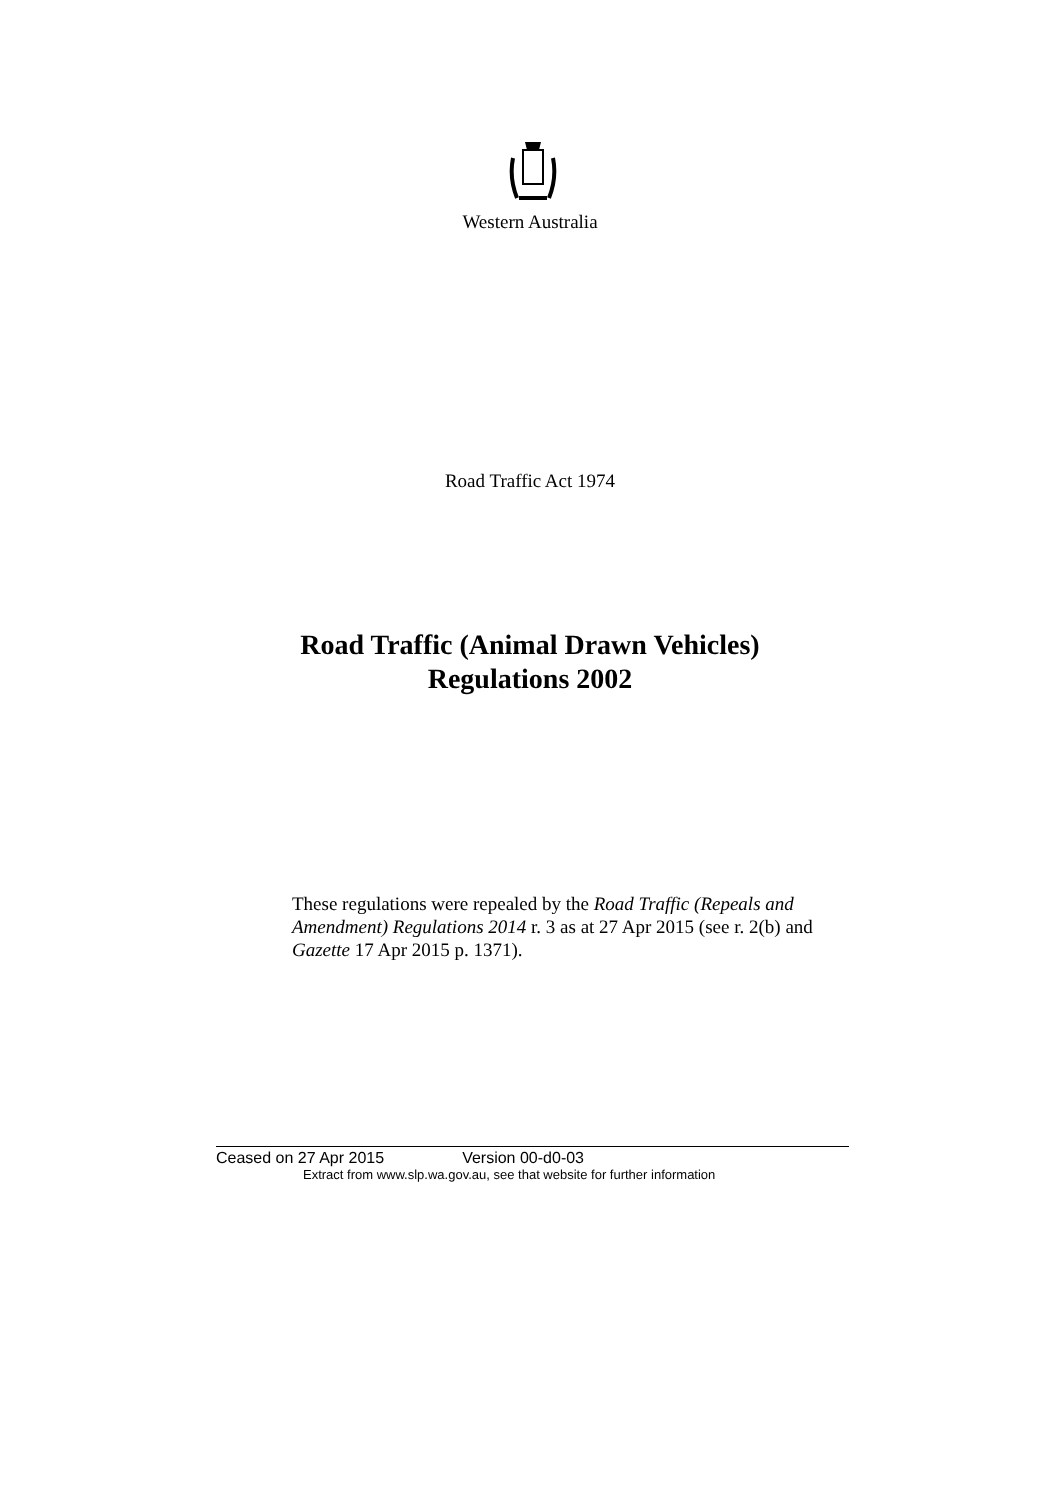Western Australia
Road Traffic Act 1974
Road Traffic (Animal Drawn Vehicles)
Regulations 2002
These regulations were repealed by the Road Traffic (Repeals and Amendment) Regulations 2014 r. 3 as at 27 Apr 2015 (see r. 2(b) and Gazette 17 Apr 2015 p. 1371).
Ceased on 27 Apr 2015 Version 00-d0-03
Extract from www.slp.wa.gov.au, see that website for further information